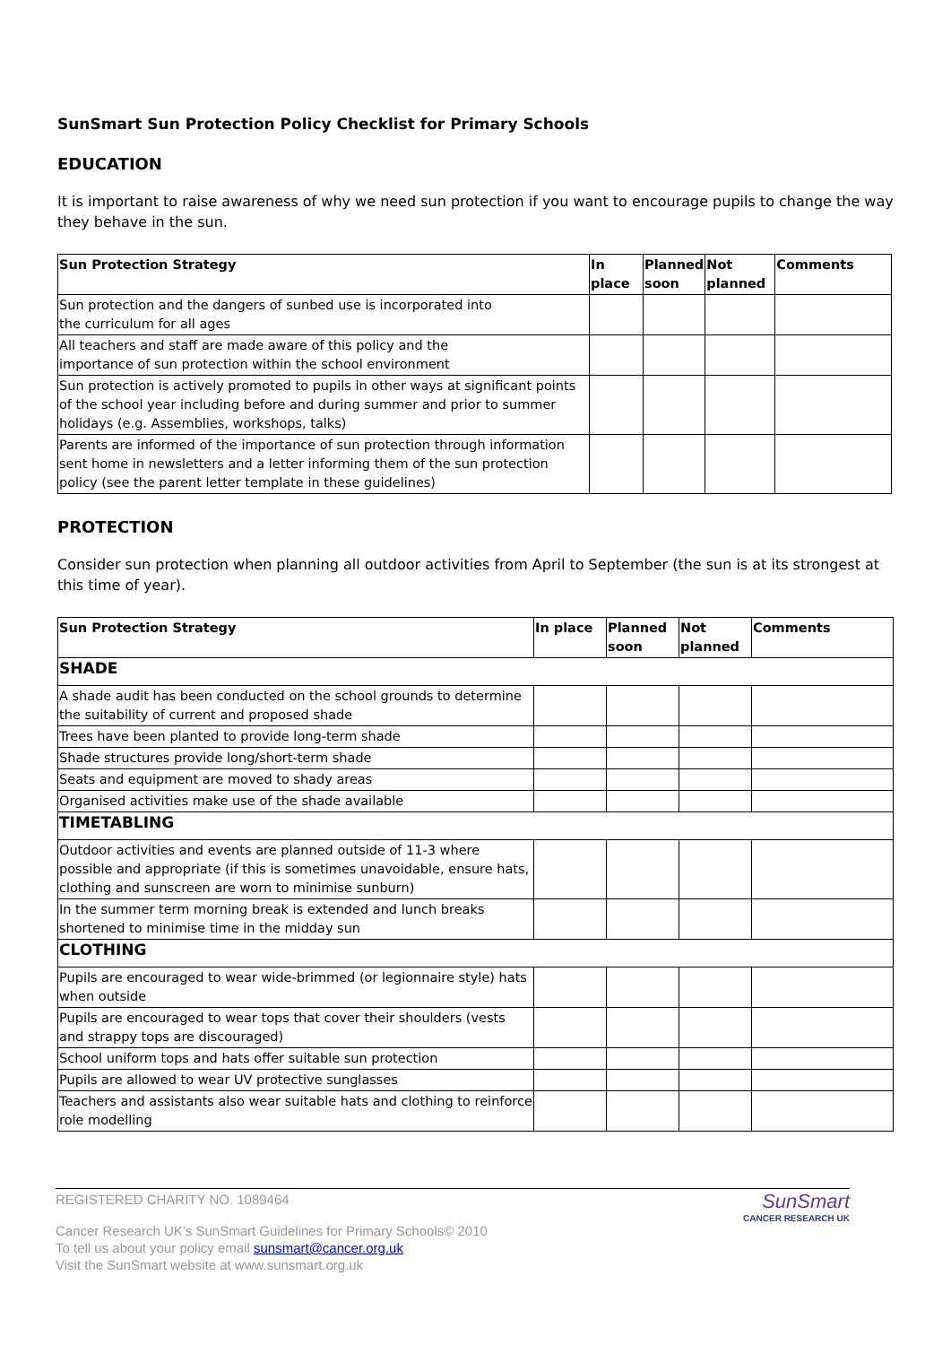SunSmart Sun Protection Policy Checklist for Primary Schools
EDUCATION
It is important to raise awareness of why we need sun protection if you want to encourage pupils to change the way they behave in the sun.
| Sun Protection Strategy | In place | Planned soon | Not planned | Comments |
| --- | --- | --- | --- | --- |
| Sun protection and the dangers of sunbed use is incorporated into the curriculum for all ages | | | | |
| All teachers and staff are made aware of this policy and the importance of sun protection within the school environment | | | | |
| Sun protection is actively promoted to pupils in other ways at significant points of the school year including before and during summer and prior to summer holidays (e.g. Assemblies, workshops, talks) | | | | |
| Parents are informed of the importance of sun protection through information sent home in newsletters and a letter informing them of the sun protection policy (see the parent letter template in these guidelines) | | | | |
PROTECTION
Consider sun protection when planning all outdoor activities from April to September (the sun is at its strongest at this time of year).
| Sun Protection Strategy | In place | Planned soon | Not planned | Comments |
| --- | --- | --- | --- | --- |
| SHADE | | | | |
| A shade audit has been conducted on the school grounds to determine the suitability of current and proposed shade | | | | |
| Trees have been planted to provide long-term shade | | | | |
| Shade structures provide long/short-term shade | | | | |
| Seats and equipment are moved to shady areas | | | | |
| Organised activities make use of the shade available | | | | |
| TIMETABLING | | | | |
| Outdoor activities and events are planned outside of 11-3 where possible and appropriate (if this is sometimes unavoidable, ensure hats, clothing and sunscreen are worn to minimise sunburn) | | | | |
| In the summer term morning break is extended and lunch breaks shortened to minimise time in the midday sun | | | | |
| CLOTHING | | | | |
| Pupils are encouraged to wear wide-brimmed (or legionnaire style) hats when outside | | | | |
| Pupils are encouraged to wear tops that cover their shoulders (vests and strappy tops are discouraged) | | | | |
| School uniform tops and hats offer suitable sun protection | | | | |
| Pupils are allowed to wear UV protective sunglasses | | | | |
| Teachers and assistants also wear suitable hats and clothing to reinforce role modelling | | | | |
REGISTERED CHARITY NO. 1089464
Cancer Research UK’s SunSmart Guidelines for Primary Schools© 2010
To tell us about your policy email sunsmart@cancer.org.uk
Visit the SunSmart website at www.sunsmart.org.uk
SunSmart
CANCER RESEARCH UK